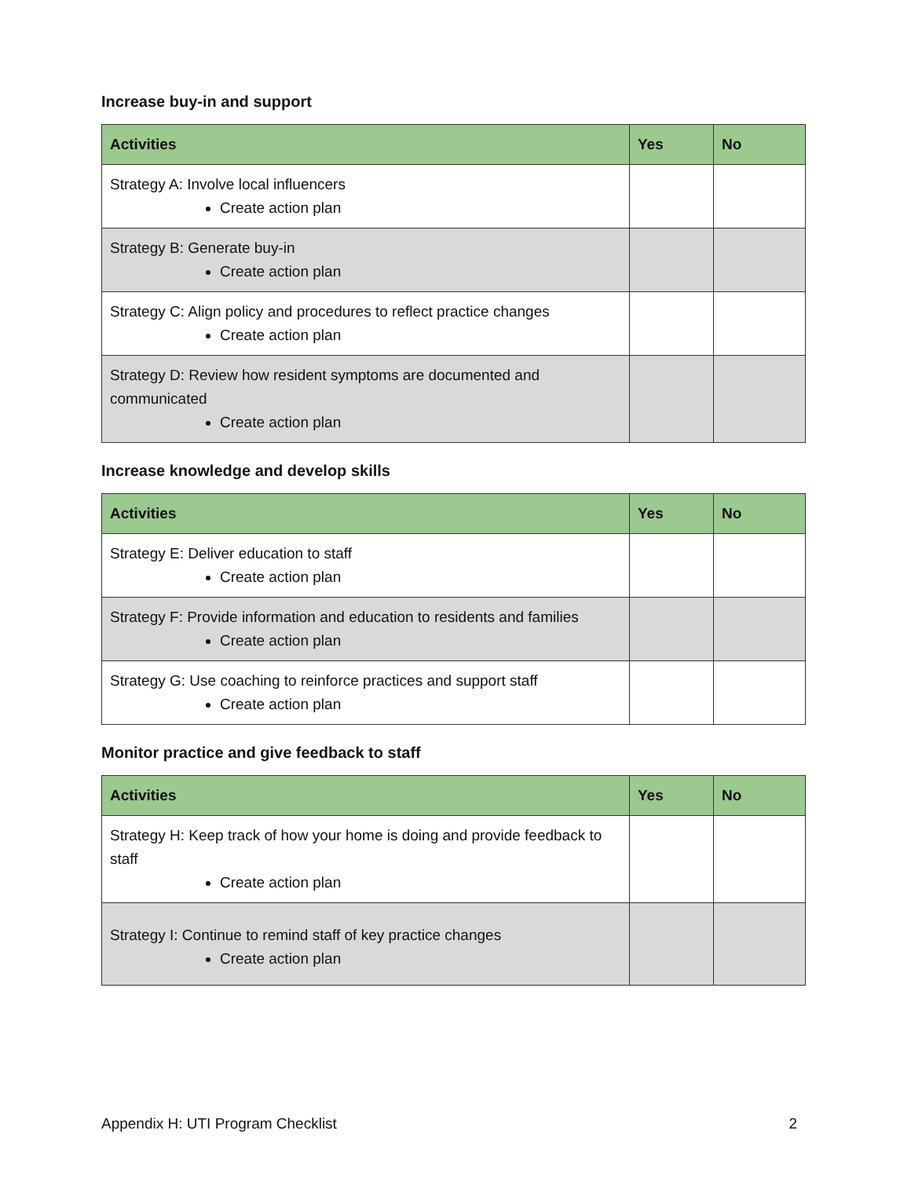Increase buy-in and support
| Activities | Yes | No |
| --- | --- | --- |
| Strategy A: Involve local influencers Create action plan | | |
| Strategy B: Generate buy-in Create action plan | | |
| Strategy C: Align policy and procedures to reflect practice changes Create action plan | | |
| Strategy D: Review how resident symptoms are documented and communicated Create action plan | | |
Increase knowledge and develop skills
| Activities | Yes | No |
| --- | --- | --- |
| Strategy E: Deliver education to staff Create action plan | | |
| Strategy F: Provide information and education to residents and families Create action plan | | |
| Strategy G: Use coaching to reinforce practices and support staff Create action plan | | |
Monitor practice and give feedback to staff
| Activities | Yes | No |
| --- | --- | --- |
| Strategy H: Keep track of how your home is doing and provide feedback to staff Create action plan | | |
| Strategy I: Continue to remind staff of key practice changes Create action plan | | |
Appendix H: UTI Program Checklist 2